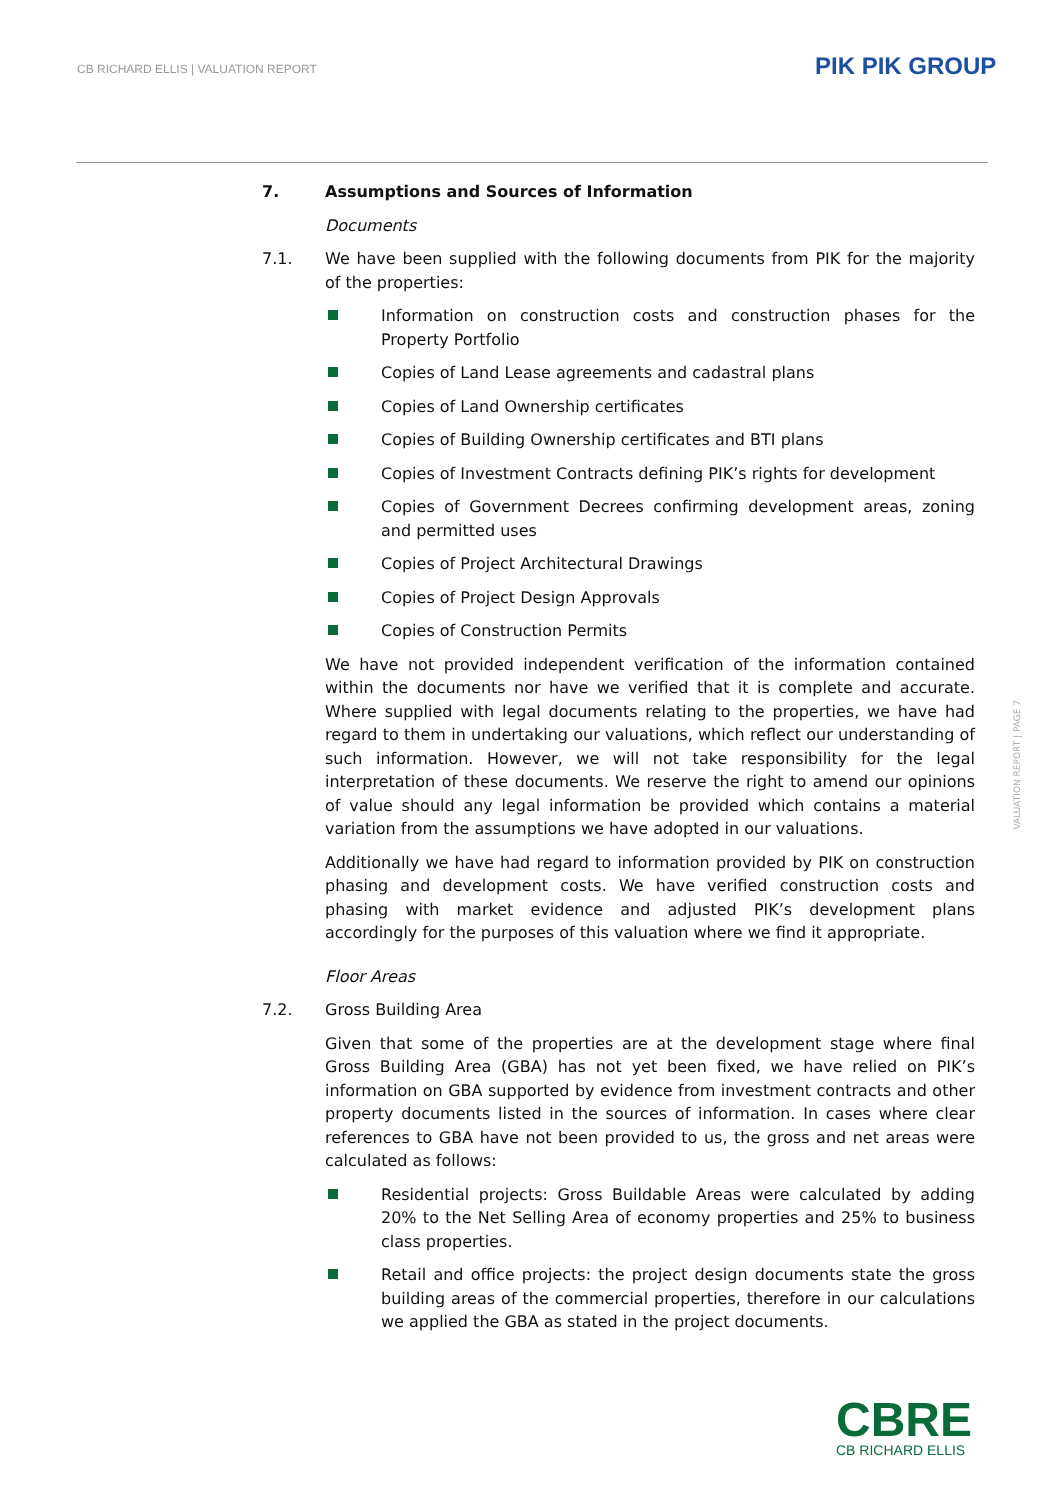CB RICHARD ELLIS | VALUATION REPORT
PIK PIK GROUP
7. Assumptions and Sources of Information
Documents
7.1. We have been supplied with the following documents from PIK for the majority of the properties:
Information on construction costs and construction phases for the Property Portfolio
Copies of Land Lease agreements and cadastral plans
Copies of Land Ownership certificates
Copies of Building Ownership certificates and BTI plans
Copies of Investment Contracts defining PIK’s rights for development
Copies of Government Decrees confirming development areas, zoning and permitted uses
Copies of Project Architectural Drawings
Copies of Project Design Approvals
Copies of Construction Permits
We have not provided independent verification of the information contained within the documents nor have we verified that it is complete and accurate. Where supplied with legal documents relating to the properties, we have had regard to them in undertaking our valuations, which reflect our understanding of such information. However, we will not take responsibility for the legal interpretation of these documents. We reserve the right to amend our opinions of value should any legal information be provided which contains a material variation from the assumptions we have adopted in our valuations.
Additionally we have had regard to information provided by PIK on construction phasing and development costs. We have verified construction costs and phasing with market evidence and adjusted PIK’s development plans accordingly for the purposes of this valuation where we find it appropriate.
Floor Areas
7.2. Gross Building Area
Given that some of the properties are at the development stage where final Gross Building Area (GBA) has not yet been fixed, we have relied on PIK’s information on GBA supported by evidence from investment contracts and other property documents listed in the sources of information. In cases where clear references to GBA have not been provided to us, the gross and net areas were calculated as follows:
Residential projects: Gross Buildable Areas were calculated by adding 20% to the Net Selling Area of economy properties and 25% to business class properties.
Retail and office projects: the project design documents state the gross building areas of the commercial properties, therefore in our calculations we applied the GBA as stated in the project documents.
VALUATION REPORT | PAGE 7
CBRE
CB RICHARD ELLIS